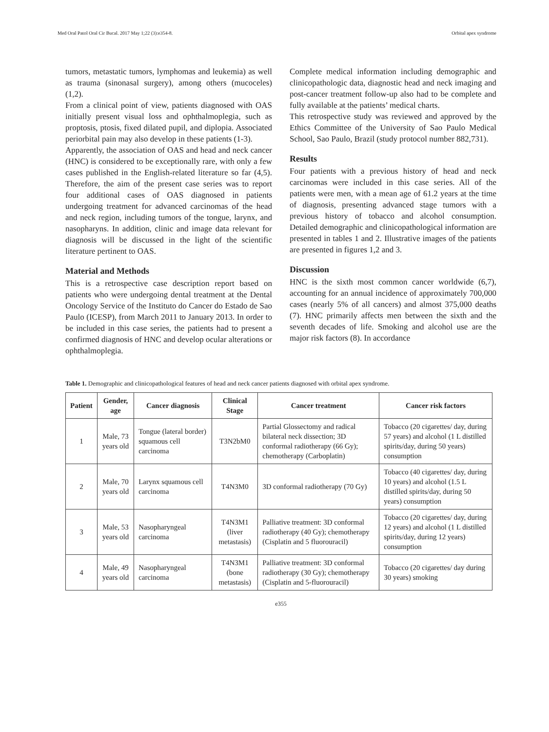Med Oral Patol Oral Cir Bucal. 2017 May 1;22 (3):e354-8. Orbital apex syndrome
tumors, metastatic tumors, lymphomas and leukemia) as well as trauma (sinonasal surgery), among others (mucoceles) (1,2).
From a clinical point of view, patients diagnosed with OAS initially present visual loss and ophthalmoplegia, such as proptosis, ptosis, fixed dilated pupil, and diplopia. Associated periorbital pain may also develop in these patients (1-3).
Apparently, the association of OAS and head and neck cancer (HNC) is considered to be exceptionally rare, with only a few cases published in the English-related literature so far (4,5). Therefore, the aim of the present case series was to report four additional cases of OAS diagnosed in patients undergoing treatment for advanced carcinomas of the head and neck region, including tumors of the tongue, larynx, and nasopharyns. In addition, clinic and image data relevant for diagnosis will be discussed in the light of the scientific literature pertinent to OAS.
Material and Methods
This is a retrospective case description report based on patients who were undergoing dental treatment at the Dental Oncology Service of the Instituto do Cancer do Estado de Sao Paulo (ICESP), from March 2011 to January 2013. In order to be included in this case series, the patients had to present a confirmed diagnosis of HNC and develop ocular alterations or ophthalmoplegia.
Complete medical information including demographic and clinicopathologic data, diagnostic head and neck imaging and post-cancer treatment follow-up also had to be complete and fully available at the patients’ medical charts.
This retrospective study was reviewed and approved by the Ethics Committee of the University of Sao Paulo Medical School, Sao Paulo, Brazil (study protocol number 882,731).
Results
Four patients with a previous history of head and neck carcinomas were included in this case series. All of the patients were men, with a mean age of 61.2 years at the time of diagnosis, presenting advanced stage tumors with a previous history of tobacco and alcohol consumption. Detailed demographic and clinicopathological information are presented in tables 1 and 2. Illustrative images of the patients are presented in figures 1,2 and 3.
Discussion
HNC is the sixth most common cancer worldwide (6,7), accounting for an annual incidence of approximately 700,000 cases (nearly 5% of all cancers) and almost 375,000 deaths (7). HNC primarily affects men between the sixth and the seventh decades of life. Smoking and alcohol use are the major risk factors (8). In accordance
Table 1. Demographic and clinicopathological features of head and neck cancer patients diagnosed with orbital apex syndrome.
| Patient | Gender, age | Cancer diagnosis | Clinical Stage | Cancer treatment | Cancer risk factors |
| --- | --- | --- | --- | --- | --- |
| 1 | Male, 73 years old | Tongue (lateral border) squamous cell carcinoma | T3N2bM0 | Partial Glossectomy and radical bilateral neck dissection; 3D conformal radiotherapy (66 Gy); chemotherapy (Carboplatin) | Tobacco (20 cigarettes/ day, during 57 years) and alcohol (1 L distilled spirits/day, during 50 years) consumption |
| 2 | Male, 70 years old | Larynx squamous cell carcinoma | T4N3M0 | 3D conformal radiotherapy (70 Gy) | Tobacco (40 cigarettes/ day, during 10 years) and alcohol (1.5 L distilled spirits/day, during 50 years) consumption |
| 3 | Male, 53 years old | Nasopharyngeal carcinoma | T4N3M1 (liver metastasis) | Palliative treatment: 3D conformal radiotherapy (40 Gy); chemotherapy (Cisplatin and 5 fluorouracil) | Tobacco (20 cigarettes/ day, during 12 years) and alcohol (1 L distilled spirits/day, during 12 years) consumption |
| 4 | Male, 49 years old | Nasopharyngeal carcinoma | T4N3M1 (bone metastasis) | Palliative treatment: 3D conformal radiotherapy (30 Gy); chemotherapy (Cisplatin and 5-fluorouracil) | Tobacco (20 cigarettes/ day during 30 years) smoking |
e355